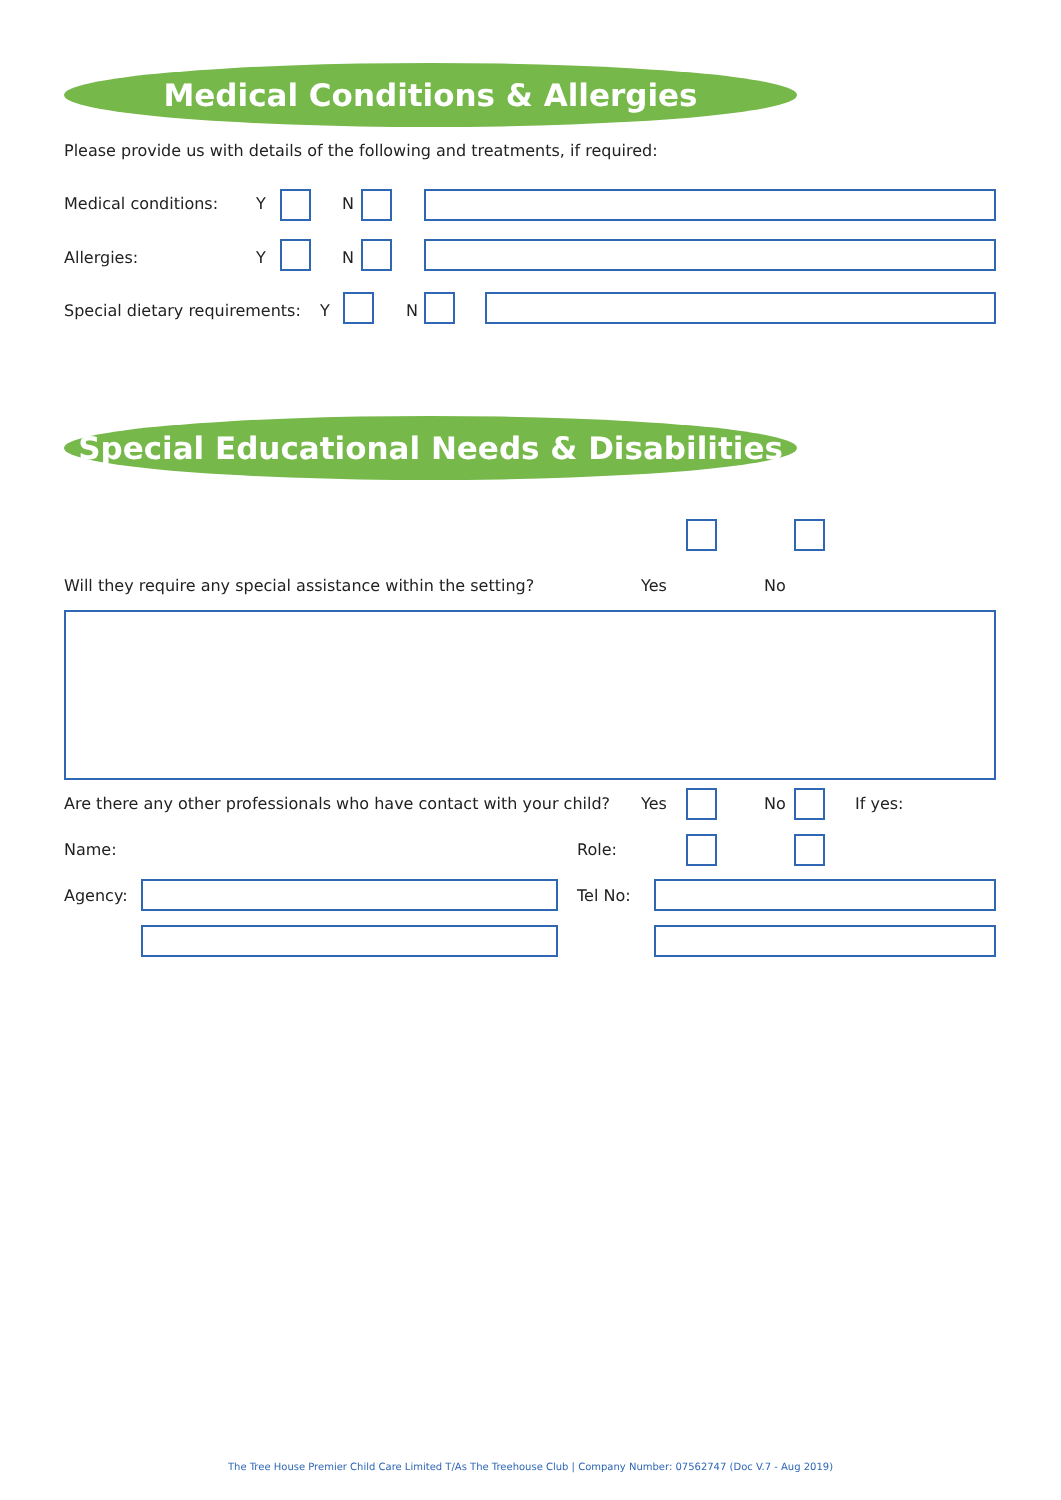Medical Conditions & Allergies
Please provide us with details of the following and treatments, if required:
Medical conditions: Y N
Allergies: Y N
Special dietary requirements: Y N
Special Educational Needs & Disabilities
Will they require any special assistance within the setting? Yes No
Are there any other professionals who have contact with your child? Yes No If yes:
Name: Role:
Agency: Tel No:
The Tree House Premier Child Care Limited T/As The Treehouse Club | Company Number: 07562747 (Doc V.7 - Aug 2019)